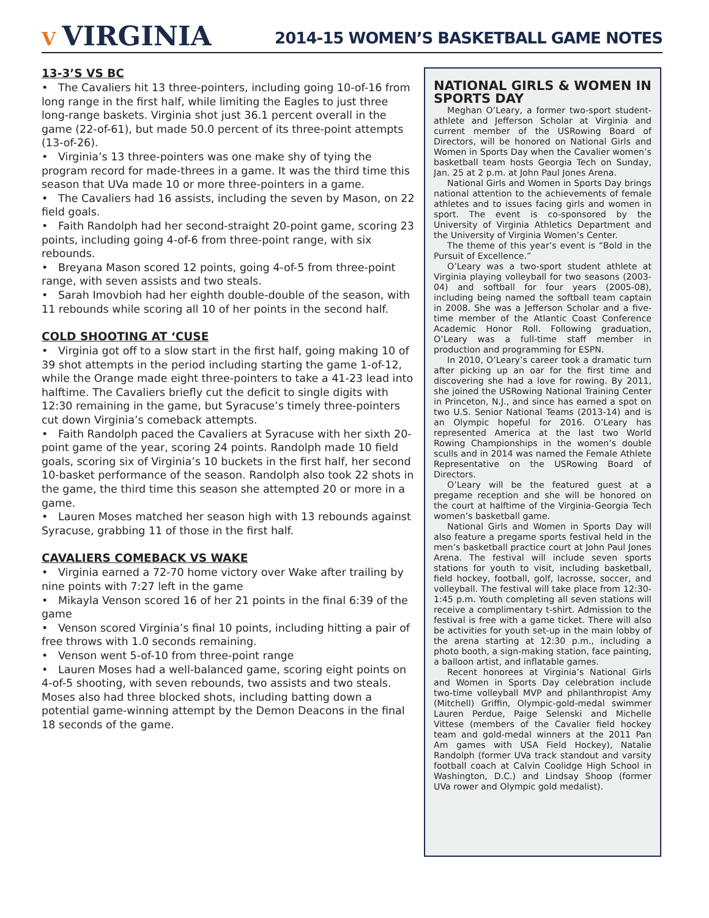V VIRGINIA
2014-15 WOMEN’S BASKETBALL GAME NOTES
13-3’S VS BC
• The Cavaliers hit 13 three-pointers, including going 10-of-16 from long range in the first half, while limiting the Eagles to just three long-range baskets. Virginia shot just 36.1 percent overall in the game (22-of-61), but made 50.0 percent of its three-point attempts (13-of-26).
• Virginia’s 13 three-pointers was one make shy of tying the program record for made-threes in a game. It was the third time this season that UVa made 10 or more three-pointers in a game.
• The Cavaliers had 16 assists, including the seven by Mason, on 22 field goals.
• Faith Randolph had her second-straight 20-point game, scoring 23 points, including going 4-of-6 from three-point range, with six rebounds.
• Breyana Mason scored 12 points, going 4-of-5 from three-point range, with seven assists and two steals.
• Sarah Imovbioh had her eighth double-double of the season, with 11 rebounds while scoring all 10 of her points in the second half.
COLD SHOOTING AT ‘CUSE
• Virginia got off to a slow start in the first half, going making 10 of 39 shot attempts in the period including starting the game 1-of-12, while the Orange made eight three-pointers to take a 41-23 lead into halftime. The Cavaliers briefly cut the deficit to single digits with 12:30 remaining in the game, but Syracuse’s timely three-pointers cut down Virginia’s comeback attempts.
• Faith Randolph paced the Cavaliers at Syracuse with her sixth 20-point game of the year, scoring 24 points. Randolph made 10 field goals, scoring six of Virginia’s 10 buckets in the first half, her second 10-basket performance of the season. Randolph also took 22 shots in the game, the third time this season she attempted 20 or more in a game.
• Lauren Moses matched her season high with 13 rebounds against Syracuse, grabbing 11 of those in the first half.
CAVALIERS COMEBACK VS WAKE
• Virginia earned a 72-70 home victory over Wake after trailing by nine points with 7:27 left in the game
• Mikayla Venson scored 16 of her 21 points in the final 6:39 of the game
• Venson scored Virginia’s final 10 points, including hitting a pair of free throws with 1.0 seconds remaining.
• Venson went 5-of-10 from three-point range
• Lauren Moses had a well-balanced game, scoring eight points on 4-of-5 shooting, with seven rebounds, two assists and two steals. Moses also had three blocked shots, including batting down a potential game-winning attempt by the Demon Deacons in the final 18 seconds of the game.
NATIONAL GIRLS & WOMEN IN SPORTS DAY
Meghan O’Leary, a former two-sport student-athlete and Jefferson Scholar at Virginia and current member of the USRowing Board of Directors, will be honored on National Girls and Women in Sports Day when the Cavalier women’s basketball team hosts Georgia Tech on Sunday, Jan. 25 at 2 p.m. at John Paul Jones Arena.
National Girls and Women in Sports Day brings national attention to the achievements of female athletes and to issues facing girls and women in sport. The event is co-sponsored by the University of Virginia Athletics Department and the University of Virginia Women’s Center.
The theme of this year’s event is “Bold in the Pursuit of Excellence.”
O’Leary was a two-sport student athlete at Virginia playing volleyball for two seasons (2003-04) and softball for four years (2005-08), including being named the softball team captain in 2008. She was a Jefferson Scholar and a five-time member of the Atlantic Coast Conference Academic Honor Roll. Following graduation, O’Leary was a full-time staff member in production and programming for ESPN.
In 2010, O’Leary’s career took a dramatic turn after picking up an oar for the first time and discovering she had a love for rowing. By 2011, she joined the USRowing National Training Center in Princeton, N.J., and since has earned a spot on two U.S. Senior National Teams (2013-14) and is an Olympic hopeful for 2016. O’Leary has represented America at the last two World Rowing Championships in the women’s double sculls and in 2014 was named the Female Athlete Representative on the USRowing Board of Directors.
O’Leary will be the featured guest at a pregame reception and she will be honored on the court at halftime of the Virginia-Georgia Tech women’s basketball game.
National Girls and Women in Sports Day will also feature a pregame sports festival held in the men’s basketball practice court at John Paul Jones Arena. The festival will include seven sports stations for youth to visit, including basketball, field hockey, football, golf, lacrosse, soccer, and volleyball. The festival will take place from 12:30-1:45 p.m. Youth completing all seven stations will receive a complimentary t-shirt. Admission to the festival is free with a game ticket. There will also be activities for youth set-up in the main lobby of the arena starting at 12:30 p.m., including a photo booth, a sign-making station, face painting, a balloon artist, and inflatable games.
Recent honorees at Virginia’s National Girls and Women in Sports Day celebration include two-time volleyball MVP and philanthropist Amy (Mitchell) Griffin, Olympic-gold-medal swimmer Lauren Perdue, Paige Selenski and Michelle Vittese (members of the Cavalier field hockey team and gold-medal winners at the 2011 Pan Am games with USA Field Hockey), Natalie Randolph (former UVa track standout and varsity football coach at Calvin Coolidge High School in Washington, D.C.) and Lindsay Shoop (former UVa rower and Olympic gold medalist).